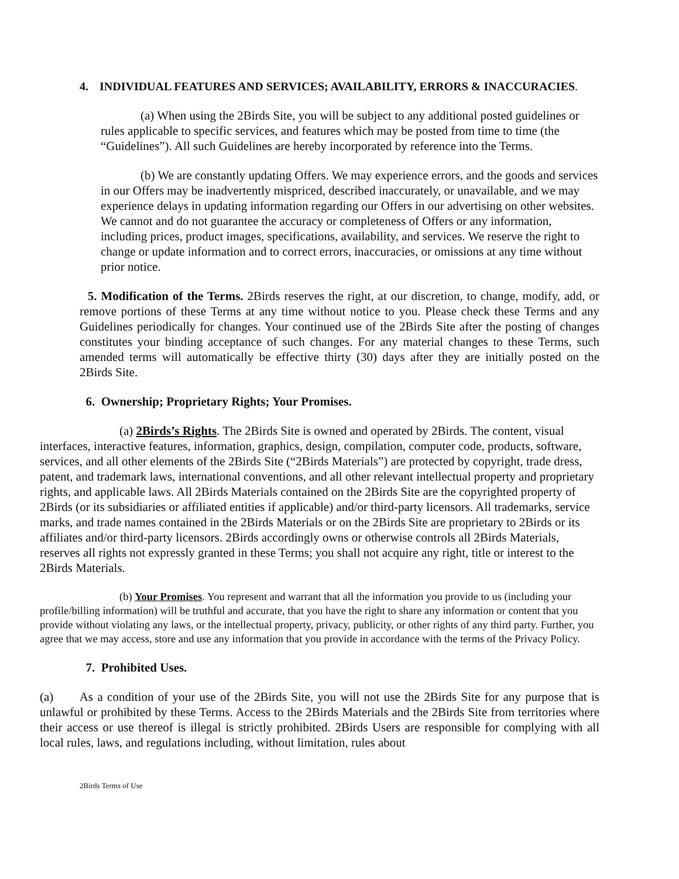4. INDIVIDUAL FEATURES AND SERVICES; AVAILABILITY, ERRORS & INACCURACIES.
(a) When using the 2Birds Site, you will be subject to any additional posted guidelines or rules applicable to specific services, and features which may be posted from time to time (the “Guidelines”). All such Guidelines are hereby incorporated by reference into the Terms.
(b) We are constantly updating Offers. We may experience errors, and the goods and services in our Offers may be inadvertently mispriced, described inaccurately, or unavailable, and we may experience delays in updating information regarding our Offers in our advertising on other websites. We cannot and do not guarantee the accuracy or completeness of Offers or any information, including prices, product images, specifications, availability, and services. We reserve the right to change or update information and to correct errors, inaccuracies, or omissions at any time without prior notice.
5. Modification of the Terms. 2Birds reserves the right, at our discretion, to change, modify, add, or remove portions of these Terms at any time without notice to you. Please check these Terms and any Guidelines periodically for changes. Your continued use of the 2Birds Site after the posting of changes constitutes your binding acceptance of such changes. For any material changes to these Terms, such amended terms will automatically be effective thirty (30) days after they are initially posted on the 2Birds Site.
6. Ownership; Proprietary Rights; Your Promises.
(a) 2Birds’s Rights. The 2Birds Site is owned and operated by 2Birds. The content, visual interfaces, interactive features, information, graphics, design, compilation, computer code, products, software, services, and all other elements of the 2Birds Site (“2Birds Materials”) are protected by copyright, trade dress, patent, and trademark laws, international conventions, and all other relevant intellectual property and proprietary rights, and applicable laws. All 2Birds Materials contained on the 2Birds Site are the copyrighted property of 2Birds (or its subsidiaries or affiliated entities if applicable) and/or third-party licensors. All trademarks, service marks, and trade names contained in the 2Birds Materials or on the 2Birds Site are proprietary to 2Birds or its affiliates and/or third-party licensors. 2Birds accordingly owns or otherwise controls all 2Birds Materials, reserves all rights not expressly granted in these Terms; you shall not acquire any right, title or interest to the 2Birds Materials.
(b) Your Promises. You represent and warrant that all the information you provide to us (including your profile/billing information) will be truthful and accurate, that you have the right to share any information or content that you provide without violating any laws, or the intellectual property, privacy, publicity, or other rights of any third party. Further, you agree that we may access, store and use any information that you provide in accordance with the terms of the Privacy Policy.
7. Prohibited Uses.
(a) As a condition of your use of the 2Birds Site, you will not use the 2Birds Site for any purpose that is unlawful or prohibited by these Terms. Access to the 2Birds Materials and the 2Birds Site from territories where their access or use thereof is illegal is strictly prohibited. 2Birds Users are responsible for complying with all local rules, laws, and regulations including, without limitation, rules about
2Birds Terms of Use